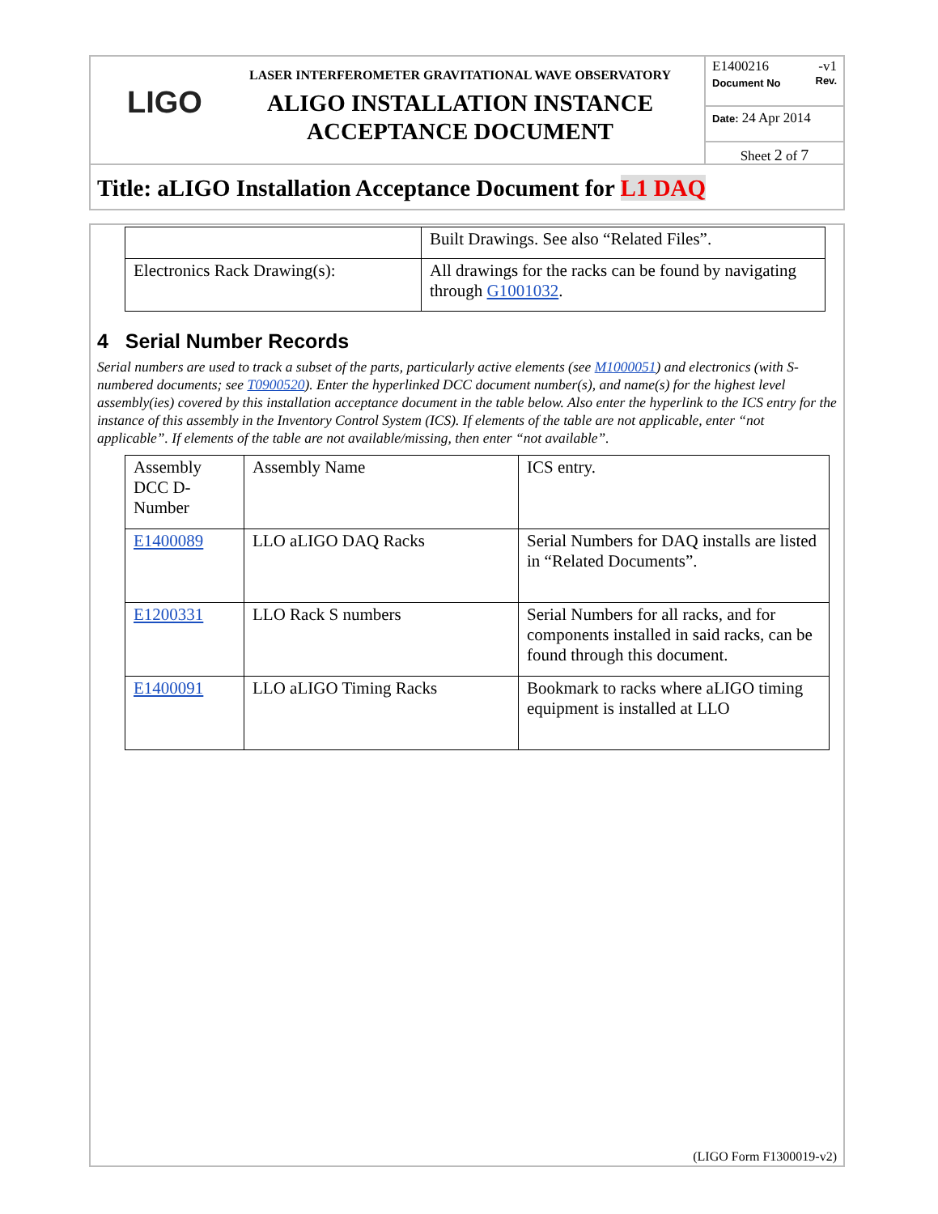LIGO
LASER INTERFEROMETER GRAVITATIONAL WAVE OBSERVATORY
ALIGO INSTALLATION INSTANCE
ACCEPTANCE DOCUMENT
E1400216 -v1
Document No Rev.
Date: 24 Apr 2014
Sheet 2 of 7
Title: aLIGO Installation Acceptance Document for L1 DAQ
| | Built Drawings. See also “Related Files”. |
| Electronics Rack Drawing(s): | All drawings for the racks can be found by navigating through G1001032 . |
4 Serial Number Records
Serial numbers are used to track a subset of the parts, particularly active elements (see M1000051) and electronics (with S-numbered documents; see T0900520). Enter the hyperlinked DCC document number(s), and name(s) for the highest level assembly(ies) covered by this installation acceptance document in the table below. Also enter the hyperlink to the ICS entry for the instance of this assembly in the Inventory Control System (ICS). If elements of the table are not applicable, enter “not applicable”. If elements of the table are not available/missing, then enter “not available”.
| Assembly DCC D-Number | Assembly Name | ICS entry. |
| E1400089 | LLO aLIGO DAQ Racks | Serial Numbers for DAQ installs are listed in “Related Documents”. |
| E1200331 | LLO Rack S numbers | Serial Numbers for all racks, and for components installed in said racks, can be found through this document. |
| E1400091 | LLO aLIGO Timing Racks | Bookmark to racks where aLIGO timing equipment is installed at LLO |
(LIGO Form F1300019-v2)